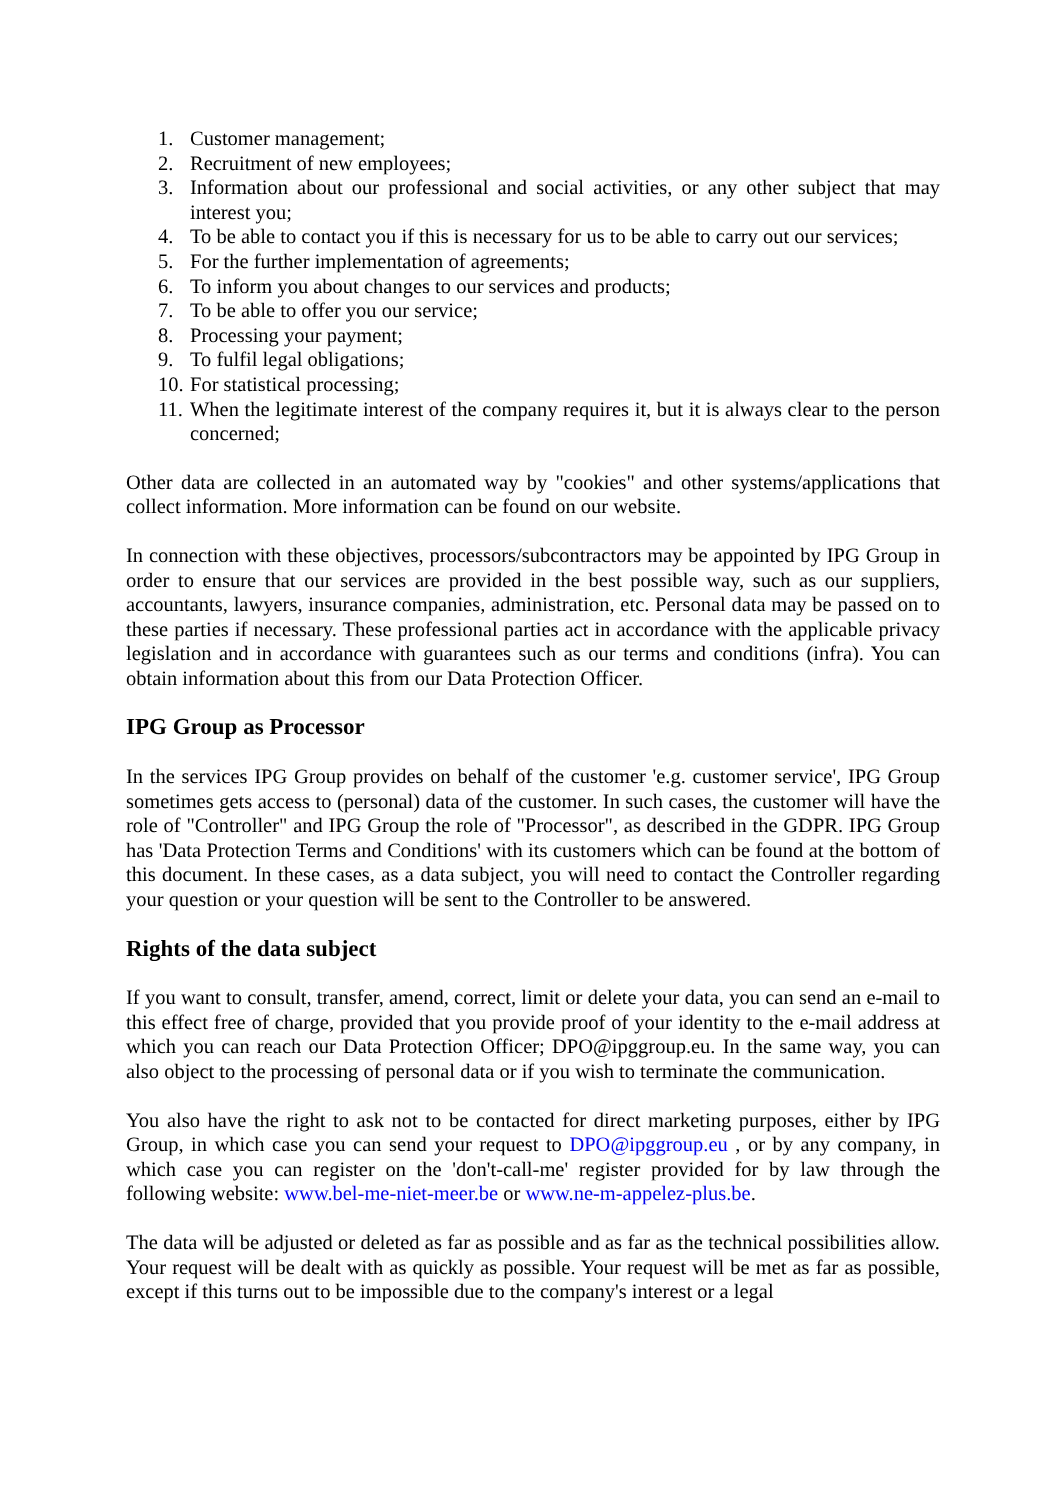1. Customer management;
2. Recruitment of new employees;
3. Information about our professional and social activities, or any other subject that may interest you;
4. To be able to contact you if this is necessary for us to be able to carry out our services;
5. For the further implementation of agreements;
6. To inform you about changes to our services and products;
7. To be able to offer you our service;
8. Processing your payment;
9. To fulfil legal obligations;
10. For statistical processing;
11. When the legitimate interest of the company requires it, but it is always clear to the person concerned;
Other data are collected in an automated way by "cookies" and other systems/applications that collect information. More information can be found on our website.
In connection with these objectives, processors/subcontractors may be appointed by IPG Group in order to ensure that our services are provided in the best possible way, such as our suppliers, accountants, lawyers, insurance companies, administration, etc. Personal data may be passed on to these parties if necessary. These professional parties act in accordance with the applicable privacy legislation and in accordance with guarantees such as our terms and conditions (infra). You can obtain information about this from our Data Protection Officer.
IPG Group as Processor
In the services IPG Group provides on behalf of the customer 'e.g. customer service', IPG Group sometimes gets access to (personal) data of the customer. In such cases, the customer will have the role of "Controller" and IPG Group the role of "Processor", as described in the GDPR. IPG Group has 'Data Protection Terms and Conditions' with its customers which can be found at the bottom of this document. In these cases, as a data subject, you will need to contact the Controller regarding your question or your question will be sent to the Controller to be answered.
Rights of the data subject
If you want to consult, transfer, amend, correct, limit or delete your data, you can send an e-mail to this effect free of charge, provided that you provide proof of your identity to the e-mail address at which you can reach our Data Protection Officer; DPO@ipggroup.eu. In the same way, you can also object to the processing of personal data or if you wish to terminate the communication.
You also have the right to ask not to be contacted for direct marketing purposes, either by IPG Group, in which case you can send your request to DPO@ipggroup.eu , or by any company, in which case you can register on the 'don't-call-me' register provided for by law through the following website: www.bel-me-niet-meer.be or www.ne-m-appelez-plus.be.
The data will be adjusted or deleted as far as possible and as far as the technical possibilities allow. Your request will be dealt with as quickly as possible. Your request will be met as far as possible, except if this turns out to be impossible due to the company's interest or a legal